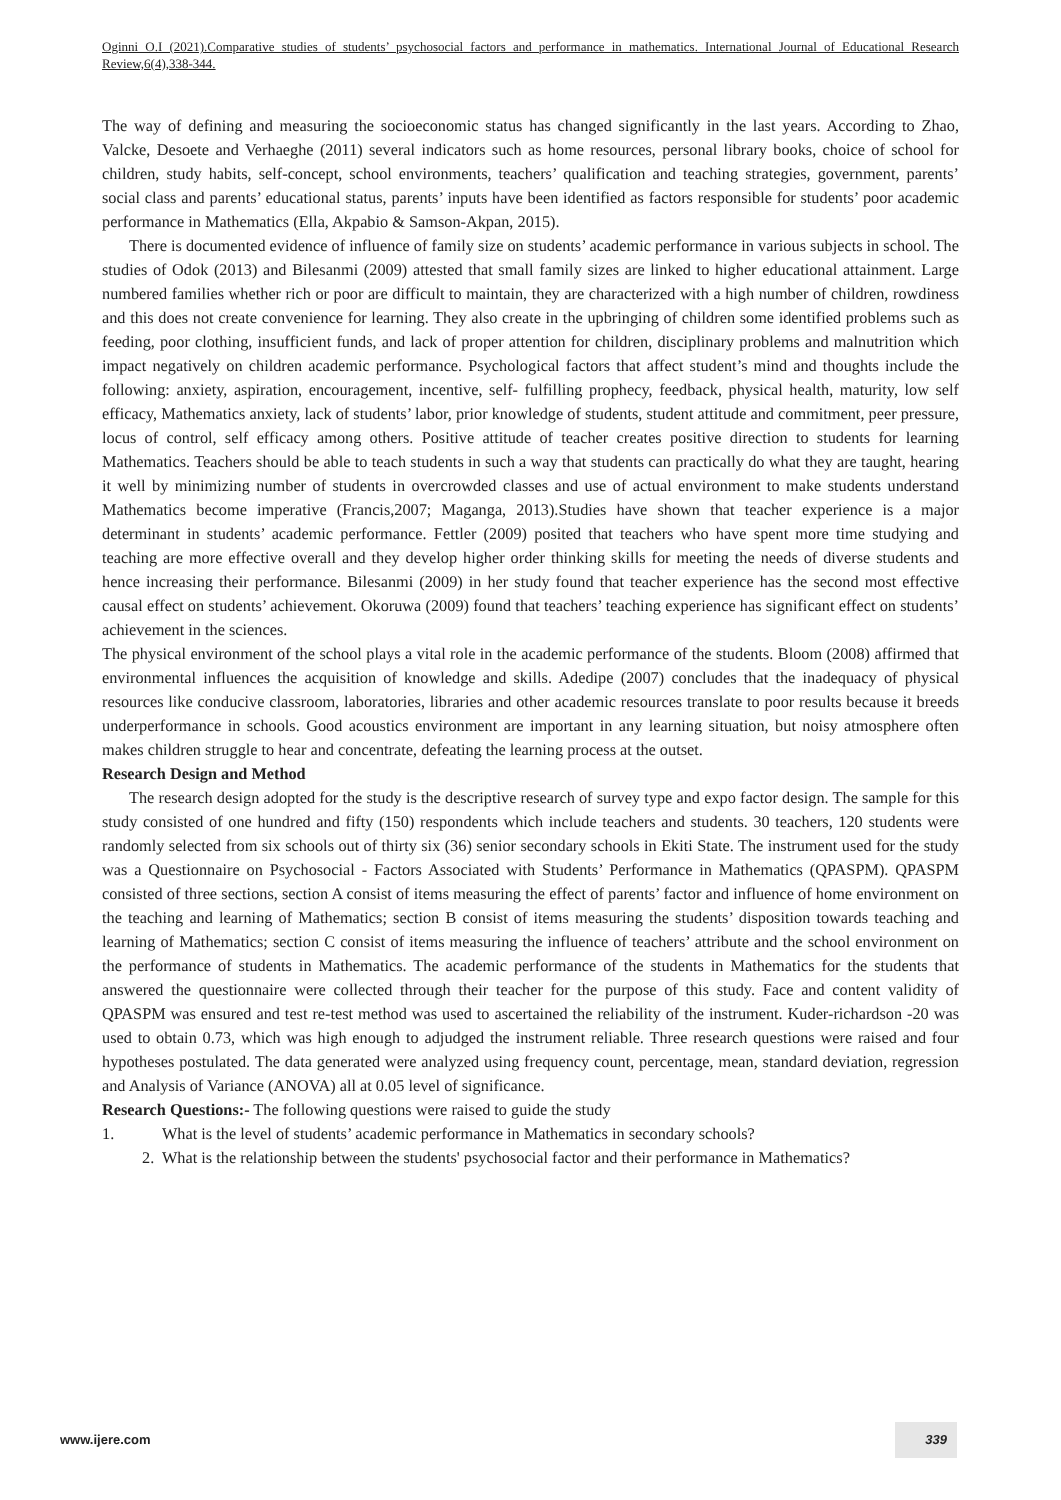Oginni O.I (2021).Comparative studies of students’ psychosocial factors and performance in mathematics. International Journal of Educational Research Review,6(4),338-344.
The way of defining and measuring the socioeconomic status has changed significantly in the last years. According to Zhao, Valcke, Desoete and Verhaeghe (2011) several indicators such as home resources, personal library books, choice of school for children, study habits, self-concept, school environments, teachers’ qualification and teaching strategies, government, parents’ social class and parents’ educational status, parents’ inputs have been identified as factors responsible for students’ poor academic performance in Mathematics (Ella, Akpabio & Samson-Akpan, 2015).
There is documented evidence of influence of family size on students’ academic performance in various subjects in school. The studies of Odok (2013) and Bilesanmi (2009) attested that small family sizes are linked to higher educational attainment. Large numbered families whether rich or poor are difficult to maintain, they are characterized with a high number of children, rowdiness and this does not create convenience for learning. They also create in the upbringing of children some identified problems such as feeding, poor clothing, insufficient funds, and lack of proper attention for children, disciplinary problems and malnutrition which impact negatively on children academic performance. Psychological factors that affect student’s mind and thoughts include the following: anxiety, aspiration, encouragement, incentive, self- fulfilling prophecy, feedback, physical health, maturity, low self efficacy, Mathematics anxiety, lack of students’ labor, prior knowledge of students, student attitude and commitment, peer pressure, locus of control, self efficacy among others. Positive attitude of teacher creates positive direction to students for learning Mathematics. Teachers should be able to teach students in such a way that students can practically do what they are taught, hearing it well by minimizing number of students in overcrowded classes and use of actual environment to make students understand Mathematics become imperative (Francis,2007; Maganga, 2013).Studies have shown that teacher experience is a major determinant in students’ academic performance. Fettler (2009) posited that teachers who have spent more time studying and teaching are more effective overall and they develop higher order thinking skills for meeting the needs of diverse students and hence increasing their performance. Bilesanmi (2009) in her study found that teacher experience has the second most effective causal effect on students’ achievement. Okoruwa (2009) found that teachers’ teaching experience has significant effect on students’ achievement in the sciences.
The physical environment of the school plays a vital role in the academic performance of the students. Bloom (2008) affirmed that environmental influences the acquisition of knowledge and skills. Adedipe (2007) concludes that the inadequacy of physical resources like conducive classroom, laboratories, libraries and other academic resources translate to poor results because it breeds underperformance in schools. Good acoustics environment are important in any learning situation, but noisy atmosphere often makes children struggle to hear and concentrate, defeating the learning process at the outset.
Research Design and Method
The research design adopted for the study is the descriptive research of survey type and expo factor design. The sample for this study consisted of one hundred and fifty (150) respondents which include teachers and students. 30 teachers, 120 students were randomly selected from six schools out of thirty six (36) senior secondary schools in Ekiti State. The instrument used for the study was a Questionnaire on Psychosocial - Factors Associated with Students’ Performance in Mathematics (QPASPM). QPASPM consisted of three sections, section A consist of items measuring the effect of parents’ factor and influence of home environment on the teaching and learning of Mathematics; section B consist of items measuring the students’ disposition towards teaching and learning of Mathematics; section C consist of items measuring the influence of teachers’ attribute and the school environment on the performance of students in Mathematics. The academic performance of the students in Mathematics for the students that answered the questionnaire were collected through their teacher for the purpose of this study. Face and content validity of QPASPM was ensured and test re-test method was used to ascertained the reliability of the instrument. Kuder-richardson -20 was used to obtain 0.73, which was high enough to adjudged the instrument reliable. Three research questions were raised and four hypotheses postulated. The data generated were analyzed using frequency count, percentage, mean, standard deviation, regression and Analysis of Variance (ANOVA) all at 0.05 level of significance.
Research Questions:- The following questions were raised to guide the study
1. What is the level of students’ academic performance in Mathematics in secondary schools?
2. What is the relationship between the students' psychosocial factor and their performance in Mathematics?
www.ijere.com 339